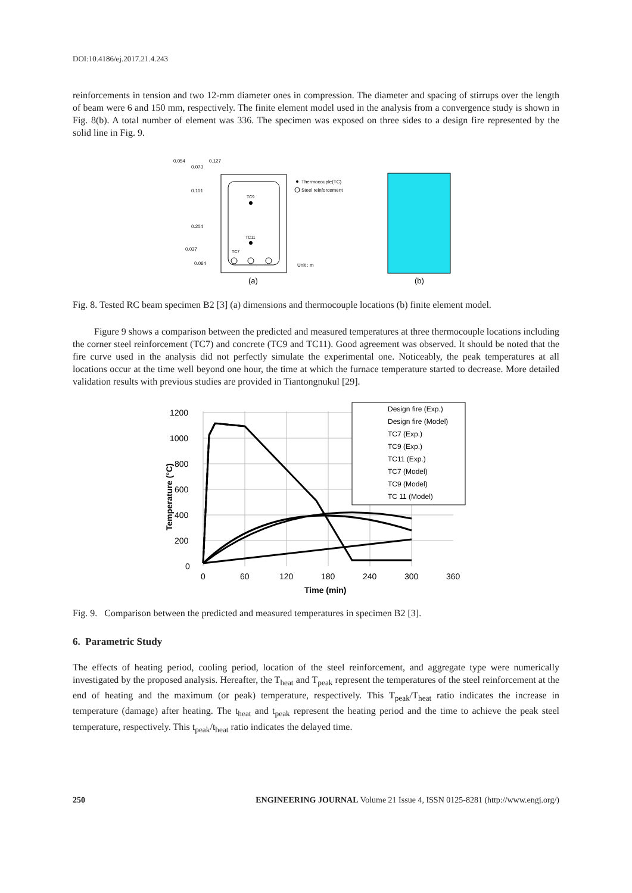DOI:10.4186/ej.2017.21.4.243
reinforcements in tension and two 12-mm diameter ones in compression. The diameter and spacing of stirrups over the length of beam were 6 and 150 mm, respectively. The finite element model used in the analysis from a convergence study is shown in Fig. 8(b). A total number of element was 336. The specimen was exposed on three sides to a design fire represented by the solid line in Fig. 9.
0.054
0.127
0.073
0.101
0.204
0.037
0.064
TC9
TC11
TC7
Thermocouple(TC)
Steel reinforcement
Unit : m
(a)
(b)
Fig. 8. Tested RC beam specimen B2 [3] (a) dimensions and thermocouple locations (b) finite element model.
Figure 9 shows a comparison between the predicted and measured temperatures at three thermocouple locations including the corner steel reinforcement (TC7) and concrete (TC9 and TC11). Good agreement was observed. It should be noted that the fire curve used in the analysis did not perfectly simulate the experimental one. Noticeably, the peak temperatures at all locations occur at the time well beyond one hour, the time at which the furnace temperature started to decrease. More detailed validation results with previous studies are provided in Tiantongnukul [29].
0
200
400
600
800
1000
1200
0
60
120
180
240
300
360
Time (min)
Temperature (°C)
Design fire (Exp.)
Design fire (Model)
TC7 (Exp.)
TC9 (Exp.)
TC11 (Exp.)
TC7 (Model)
TC9 (Model)
TC 11 (Model)
Fig. 9. Comparison between the predicted and measured temperatures in specimen B2 [3].
6. Parametric Study
The effects of heating period, cooling period, location of the steel reinforcement, and aggregate type were numerically investigated by the proposed analysis. Hereafter, the T<sub>heat</sub> and T<sub>peak</sub> represent the temperatures of the steel reinforcement at the end of heating and the maximum (or peak) temperature, respectively. This T<sub>peak</sub>/T<sub>heat</sub> ratio indicates the increase in temperature (damage) after heating. The t<sub>heat</sub> and t<sub>peak</sub> represent the heating period and the time to achieve the peak steel temperature, respectively. This t<sub>peak</sub>/t<sub>heat</sub> ratio indicates the delayed time.
250 ENGINEERING JOURNAL Volume 21 Issue 4, ISSN 0125-8281 (http://www.engj.org/)